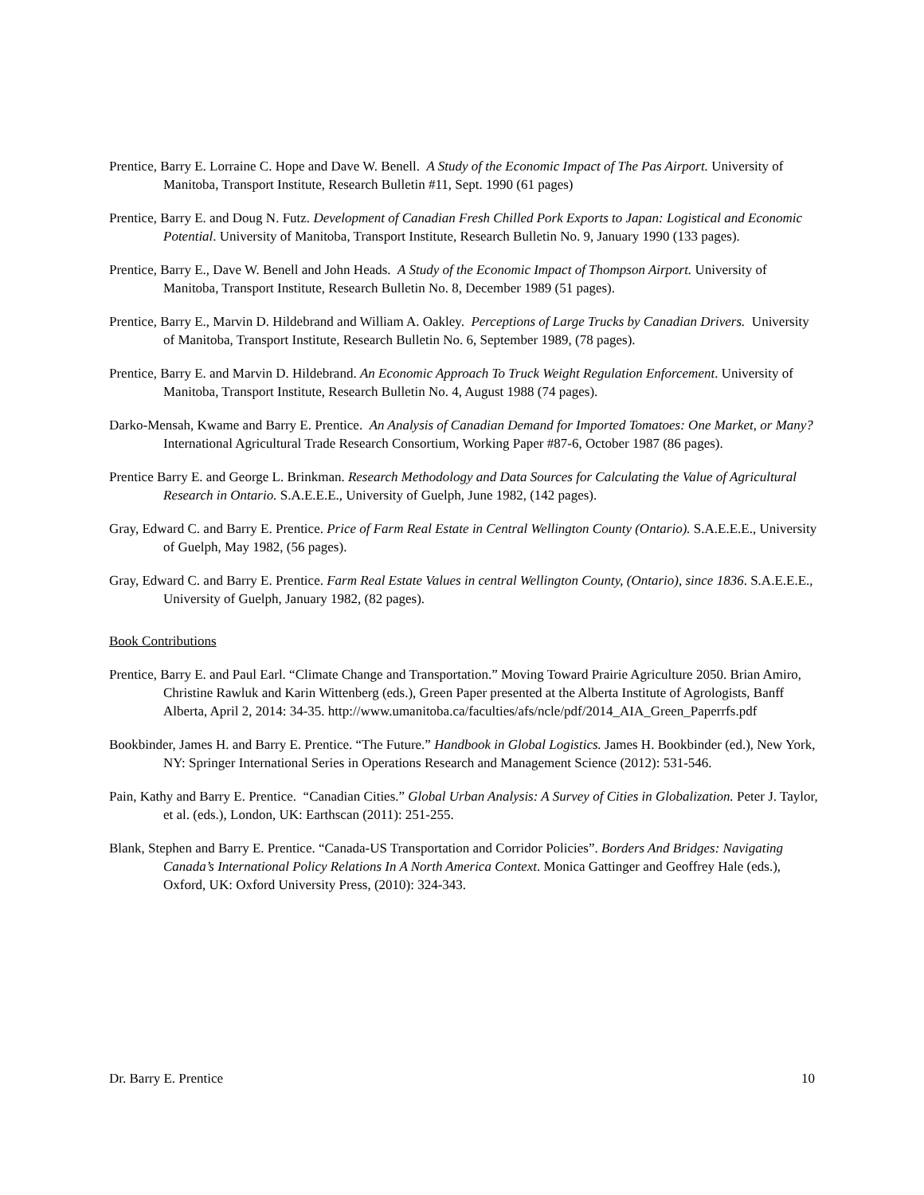Prentice, Barry E. Lorraine C. Hope and Dave W. Benell. A Study of the Economic Impact of The Pas Airport. University of Manitoba, Transport Institute, Research Bulletin #11, Sept. 1990 (61 pages)
Prentice, Barry E. and Doug N. Futz. Development of Canadian Fresh Chilled Pork Exports to Japan: Logistical and Economic Potential. University of Manitoba, Transport Institute, Research Bulletin No. 9, January 1990 (133 pages).
Prentice, Barry E., Dave W. Benell and John Heads. A Study of the Economic Impact of Thompson Airport. University of Manitoba, Transport Institute, Research Bulletin No. 8, December 1989 (51 pages).
Prentice, Barry E., Marvin D. Hildebrand and William A. Oakley. Perceptions of Large Trucks by Canadian Drivers. University of Manitoba, Transport Institute, Research Bulletin No. 6, September 1989, (78 pages).
Prentice, Barry E. and Marvin D. Hildebrand. An Economic Approach To Truck Weight Regulation Enforcement. University of Manitoba, Transport Institute, Research Bulletin No. 4, August 1988 (74 pages).
Darko-Mensah, Kwame and Barry E. Prentice. An Analysis of Canadian Demand for Imported Tomatoes: One Market, or Many? International Agricultural Trade Research Consortium, Working Paper #87-6, October 1987 (86 pages).
Prentice Barry E. and George L. Brinkman. Research Methodology and Data Sources for Calculating the Value of Agricultural Research in Ontario. S.A.E.E.E., University of Guelph, June 1982, (142 pages).
Gray, Edward C. and Barry E. Prentice. Price of Farm Real Estate in Central Wellington County (Ontario). S.A.E.E.E., University of Guelph, May 1982, (56 pages).
Gray, Edward C. and Barry E. Prentice. Farm Real Estate Values in central Wellington County, (Ontario), since 1836. S.A.E.E.E., University of Guelph, January 1982, (82 pages).
Book Contributions
Prentice, Barry E. and Paul Earl. “Climate Change and Transportation.” Moving Toward Prairie Agriculture 2050. Brian Amiro, Christine Rawluk and Karin Wittenberg (eds.), Green Paper presented at the Alberta Institute of Agrologists, Banff Alberta, April 2, 2014: 34-35. http://www.umanitoba.ca/faculties/afs/ncle/pdf/2014_AIA_Green_Paperrfs.pdf
Bookbinder, James H. and Barry E. Prentice. “The Future.” Handbook in Global Logistics. James H. Bookbinder (ed.), New York, NY: Springer International Series in Operations Research and Management Science (2012): 531-546.
Pain, Kathy and Barry E. Prentice. “Canadian Cities.” Global Urban Analysis: A Survey of Cities in Globalization. Peter J. Taylor, et al. (eds.), London, UK: Earthscan (2011): 251-255.
Blank, Stephen and Barry E. Prentice. “Canada-US Transportation and Corridor Policies”. Borders And Bridges: Navigating Canada’s International Policy Relations In A North America Context. Monica Gattinger and Geoffrey Hale (eds.), Oxford, UK: Oxford University Press, (2010): 324-343.
Dr. Barry E. Prentice 10